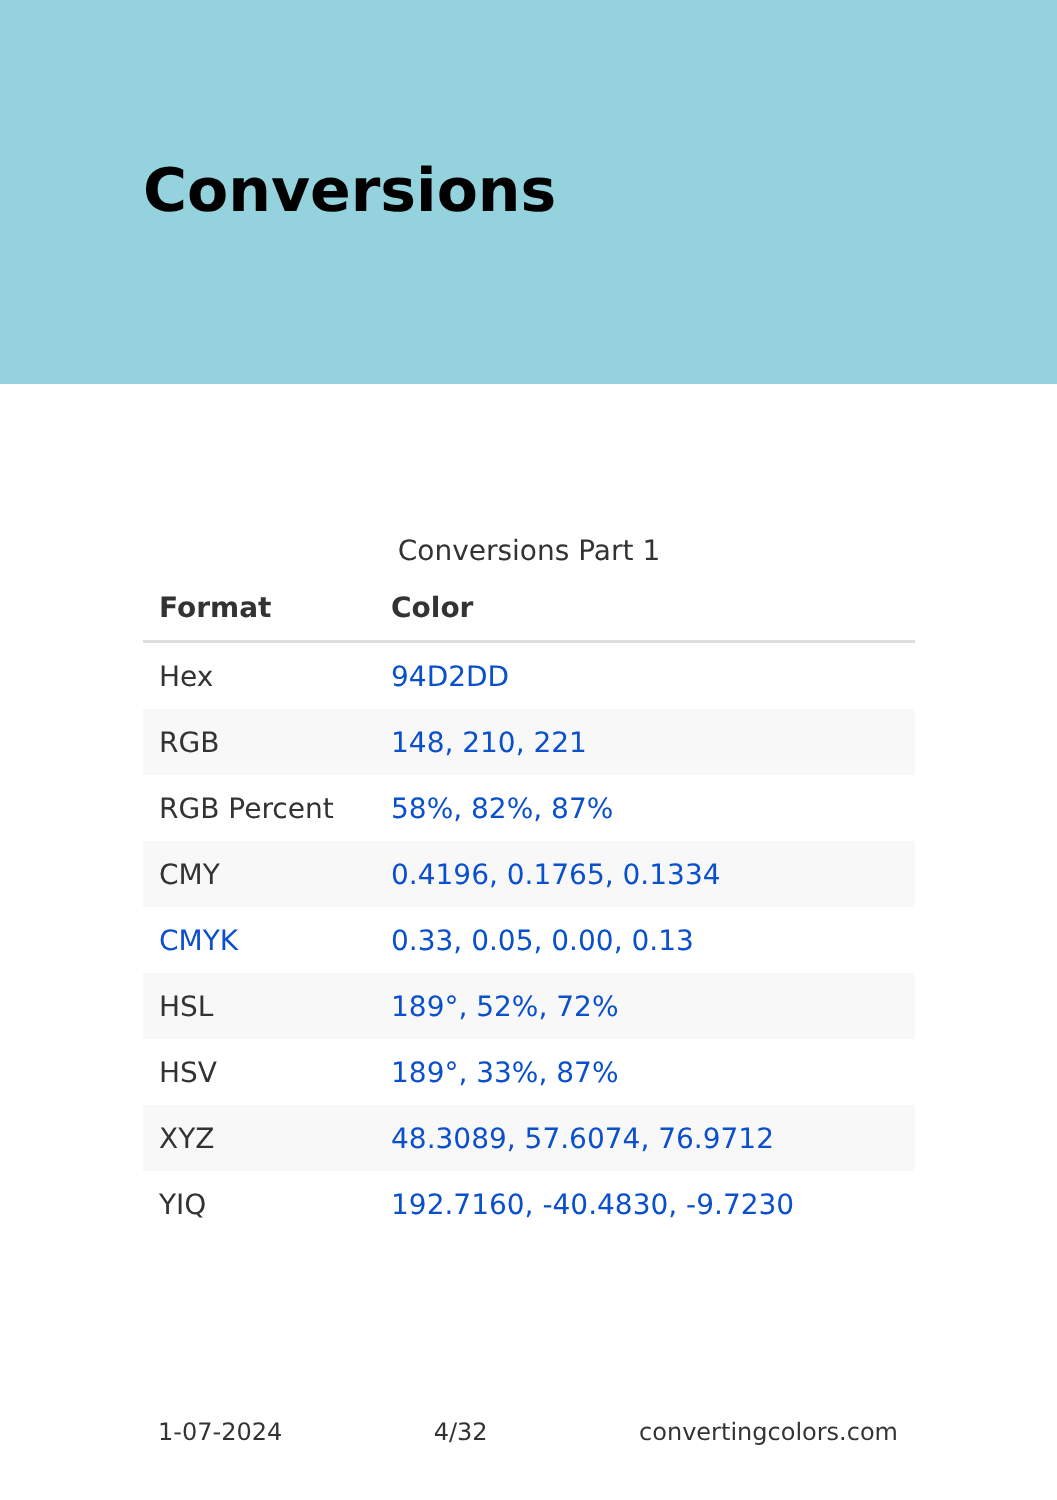Conversions
Conversions Part 1
| Format | Color |
| --- | --- |
| Hex | 94D2DD |
| RGB | 148, 210, 221 |
| RGB Percent | 58%, 82%, 87% |
| CMY | 0.4196, 0.1765, 0.1334 |
| CMYK | 0.33, 0.05, 0.00, 0.13 |
| HSL | 189°, 52%, 72% |
| HSV | 189°, 33%, 87% |
| XYZ | 48.3089, 57.6074, 76.9712 |
| YIQ | 192.7160, -40.4830, -9.7230 |
1-07-2024 4/32 convertingcolors.com